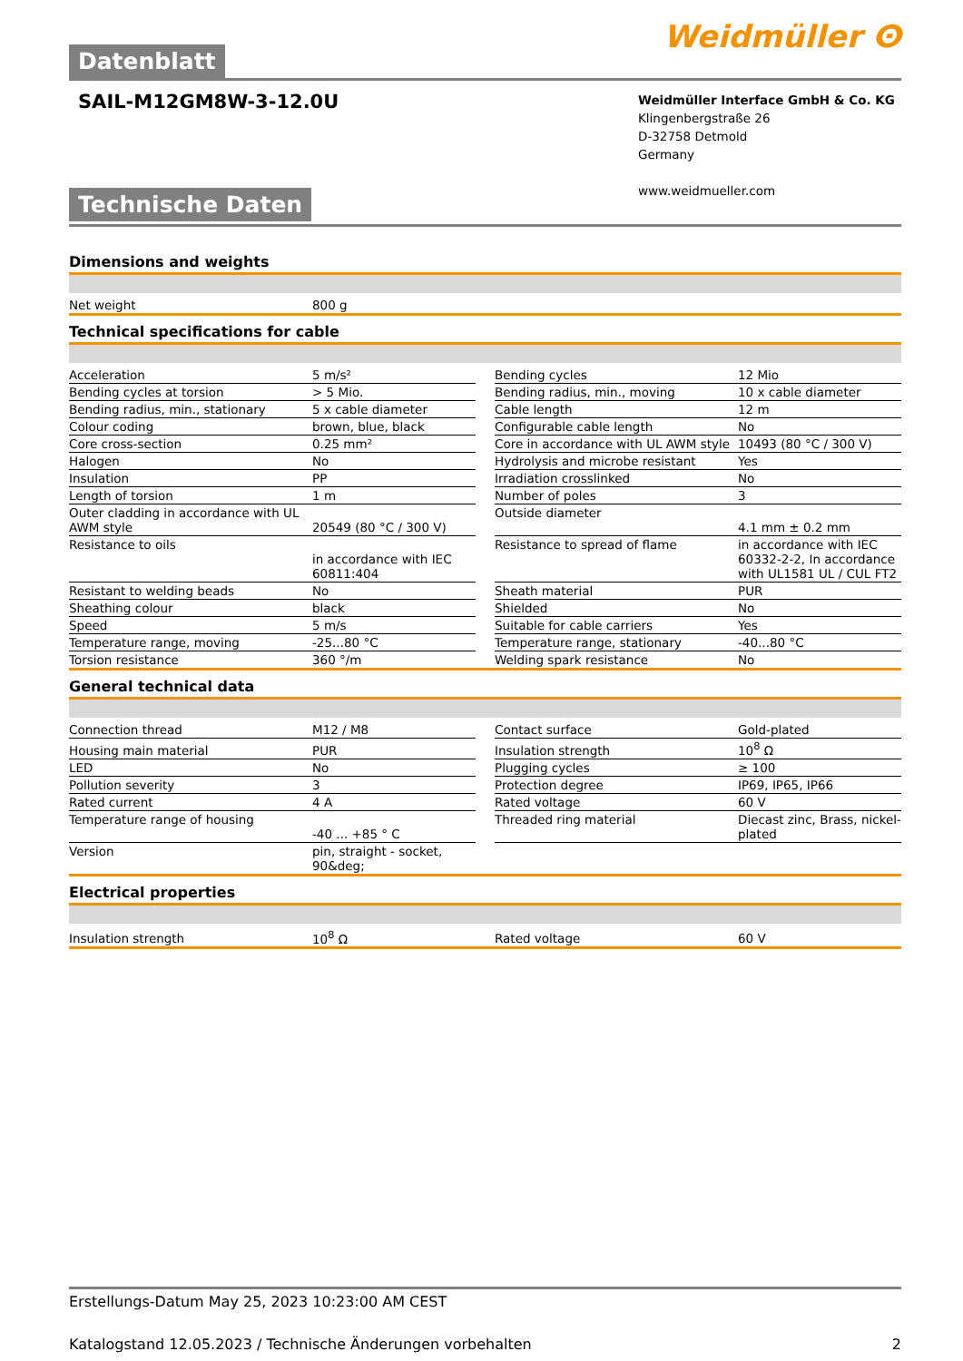Datenblatt
Weidmüller ⵙ
SAIL-M12GM8W-3-12.0U
Weidmüller Interface GmbH & Co. KG
Klingenbergstraße 26
D-32758 Detmold
Germany
www.weidmueller.com
Technische Daten
Dimensions and weights
| Net weight | 800 g |
Technical specifications for cable
| Acceleration | 5 m/s² | | Bending cycles | 12 Mio |
| Bending cycles at torsion | > 5 Mio. | | Bending radius, min., moving | 10 x cable diameter |
| Bending radius, min., stationary | 5 x cable diameter | | Cable length | 12 m |
| Colour coding | brown, blue, black | | Configurable cable length | No |
| Core cross-section | 0.25 mm² | | Core in accordance with UL AWM style | 10493 (80 °C / 300 V) |
| Halogen | No | | Hydrolysis and microbe resistant | Yes |
| Insulation | PP | | Irradiation crosslinked | No |
| Length of torsion | 1 m | | Number of poles | 3 |
| Outer cladding in accordance with UL AWM style | 20549 (80 °C / 300 V) | | Outside diameter | 4.1 mm ± 0.2 mm |
| Resistance to oils | in accordance with IEC 60811:404 | | Resistance to spread of flame | in accordance with IEC 60332-2-2, In accordance with UL1581 UL / CUL FT2 |
| Resistant to welding beads | No | | Sheath material | PUR |
| Sheathing colour | black | | Shielded | No |
| Speed | 5 m/s | | Suitable for cable carriers | Yes |
| Temperature range, moving | -25...80 °C | | Temperature range, stationary | -40...80 °C |
| Torsion resistance | 360 °/m | | Welding spark resistance | No |
General technical data
| Connection thread | M12 / M8 | | Contact surface | Gold-plated |
| Housing main material | PUR | | Insulation strength | 10<sup>8</sup> Ω |
| LED | No | | Plugging cycles | ≥ 100 |
| Pollution severity | 3 | | Protection degree | IP69, IP65, IP66 |
| Rated current | 4 A | | Rated voltage | 60 V |
| Temperature range of housing | -40 ... +85 ° C | | Threaded ring material | Diecast zinc, Brass, nickel-plated |
| Version | pin, straight - socket, 90&deg; | | | |
Electrical properties
| Insulation strength | 10<sup>8</sup> Ω | | Rated voltage | 60 V |
Erstellungs-Datum May 25, 2023 10:23:00 AM CEST
Katalogstand 12.05.2023 / Technische Änderungen vorbehalten 2